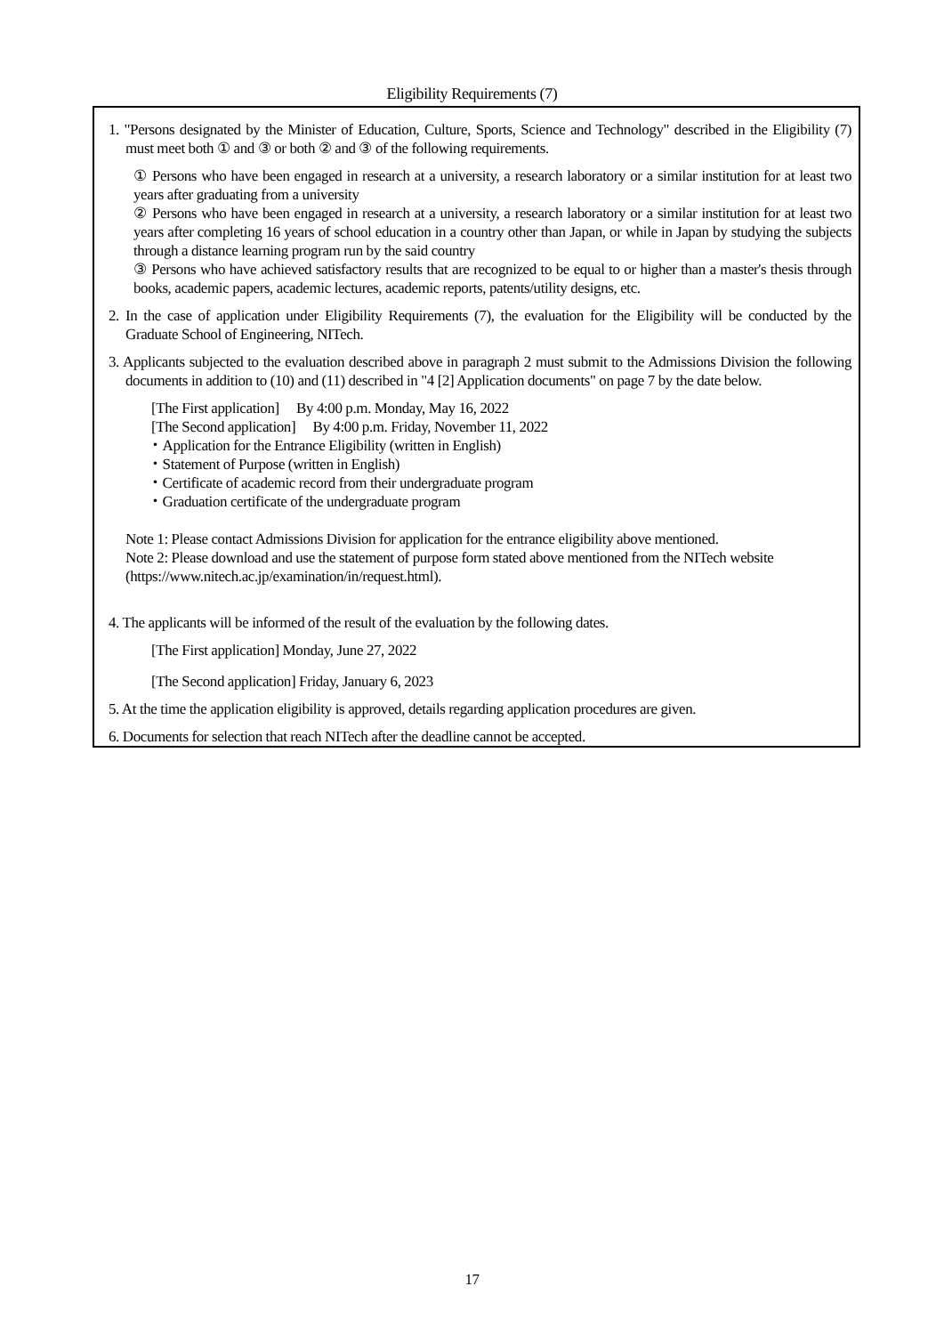Eligibility Requirements (7)
1. "Persons designated by the Minister of Education, Culture, Sports, Science and Technology" described in the Eligibility (7) must meet both ① and ③ or both ② and ③ of the following requirements.
① Persons who have been engaged in research at a university, a research laboratory or a similar institution for at least two years after graduating from a university
② Persons who have been engaged in research at a university, a research laboratory or a similar institution for at least two years after completing 16 years of school education in a country other than Japan, or while in Japan by studying the subjects through a distance learning program run by the said country
③ Persons who have achieved satisfactory results that are recognized to be equal to or higher than a master's thesis through books, academic papers, academic lectures, academic reports, patents/utility designs, etc.
2. In the case of application under Eligibility Requirements (7), the evaluation for the Eligibility will be conducted by the Graduate School of Engineering, NITech.
3. Applicants subjected to the evaluation described above in paragraph 2 must submit to the Admissions Division the following documents in addition to (10) and (11) described in "4 [2] Application documents" on page 7 by the date below.
[The First application] By 4:00 p.m. Monday, May 16, 2022
[The Second application] By 4:00 p.m. Friday, November 11, 2022
・Application for the Entrance Eligibility (written in English)
・Statement of Purpose (written in English)
・Certificate of academic record from their undergraduate program
・Graduation certificate of the undergraduate program
Note 1: Please contact Admissions Division for application for the entrance eligibility above mentioned.
Note 2: Please download and use the statement of purpose form stated above mentioned from the NITech website (https://www.nitech.ac.jp/examination/in/request.html).
4. The applicants will be informed of the result of the evaluation by the following dates.
[The First application] Monday, June 27, 2022
[The Second application] Friday, January 6, 2023
5. At the time the application eligibility is approved, details regarding application procedures are given.
6. Documents for selection that reach NITech after the deadline cannot be accepted.
17